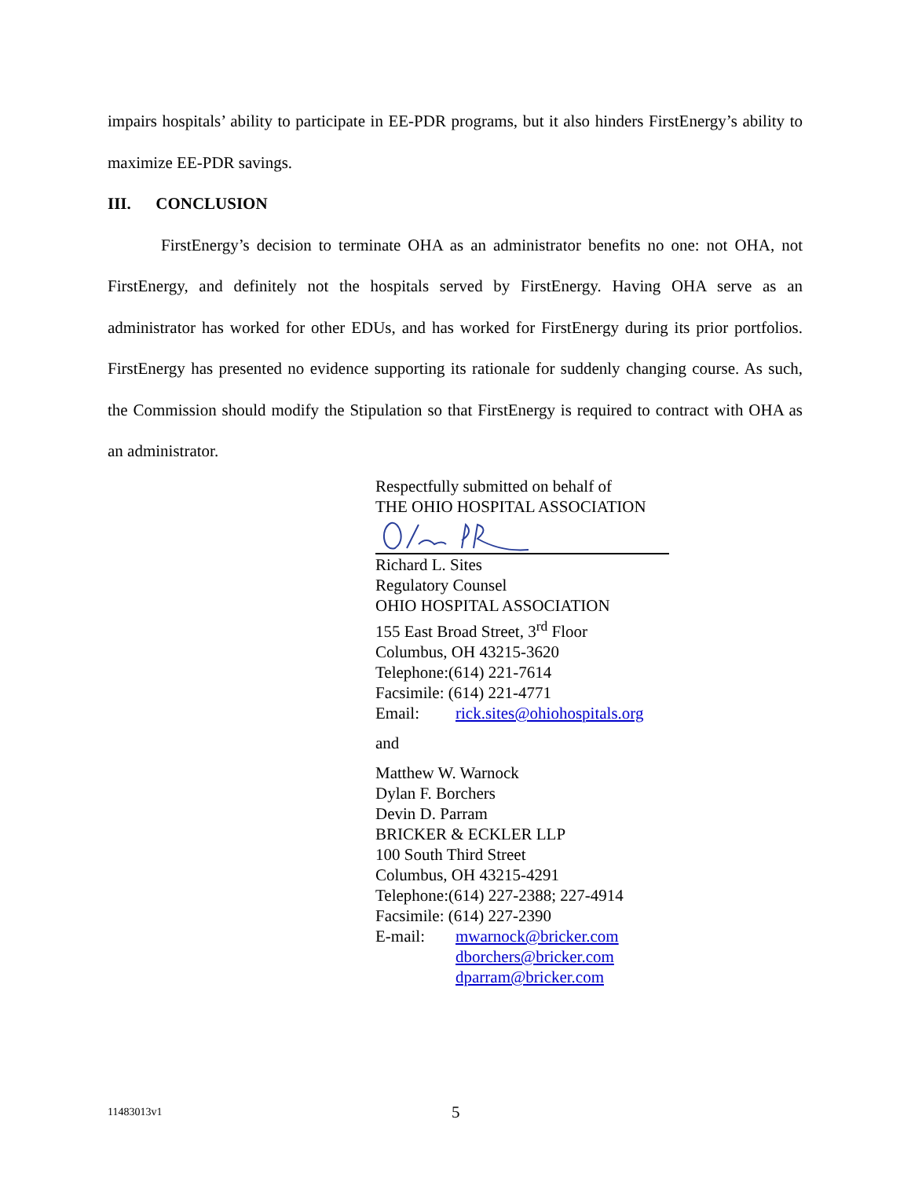impairs hospitals’ ability to participate in EE-PDR programs, but it also hinders FirstEnergy’s ability to maximize EE-PDR savings.
III. CONCLUSION
FirstEnergy’s decision to terminate OHA as an administrator benefits no one: not OHA, not FirstEnergy, and definitely not the hospitals served by FirstEnergy. Having OHA serve as an administrator has worked for other EDUs, and has worked for FirstEnergy during its prior portfolios. FirstEnergy has presented no evidence supporting its rationale for suddenly changing course. As such, the Commission should modify the Stipulation so that FirstEnergy is required to contract with OHA as an administrator.
Respectfully submitted on behalf of
THE OHIO HOSPITAL ASSOCIATION
Richard L. Sites
Regulatory Counsel
OHIO HOSPITAL ASSOCIATION
155 East Broad Street, 3<sup>rd</sup> Floor
Columbus, OH 43215-3620
Telephone:(614) 221-7614
Facsimile: (614) 221-4771
Email: rick.sites@ohiohospitals.org
and
Matthew W. Warnock
Dylan F. Borchers
Devin D. Parram
BRICKER & ECKLER LLP
100 South Third Street
Columbus, OH 43215-4291
Telephone:(614) 227-2388; 227-4914
Facsimile: (614) 227-2390
E-mail: mwarnock@bricker.com
dborchers@bricker.com
dparram@bricker.com
11483013v1 5